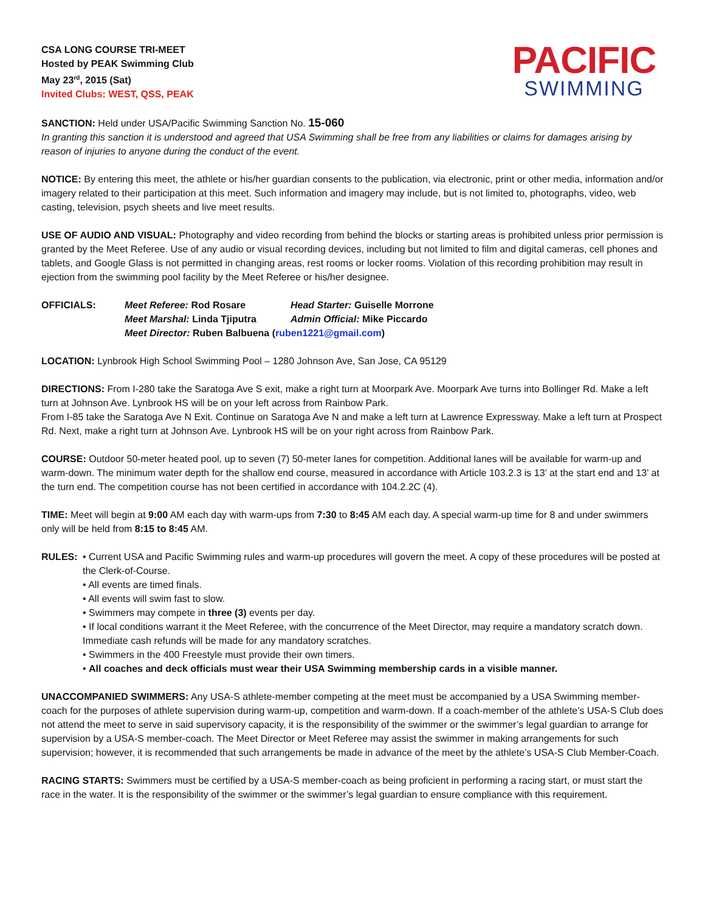CSA LONG COURSE TRI-MEET
Hosted by PEAK Swimming Club
May 23<sup>rd</sup>, 2015 (Sat)
Invited Clubs: WEST, QSS, PEAK
PACIFIC
SWIMMING
SANCTION: Held under USA/Pacific Swimming Sanction No. 15-060
In granting this sanction it is understood and agreed that USA Swimming shall be free from any liabilities or claims for damages arising by reason of injuries to anyone during the conduct of the event.
NOTICE: By entering this meet, the athlete or his/her guardian consents to the publication, via electronic, print or other media, information and/or imagery related to their participation at this meet. Such information and imagery may include, but is not limited to, photographs, video, web casting, television, psych sheets and live meet results.
USE OF AUDIO AND VISUAL: Photography and video recording from behind the blocks or starting areas is prohibited unless prior permission is granted by the Meet Referee. Use of any audio or visual recording devices, including but not limited to film and digital cameras, cell phones and tablets, and Google Glass is not permitted in changing areas, rest rooms or locker rooms. Violation of this recording prohibition may result in ejection from the swimming pool facility by the Meet Referee or his/her designee.
| OFFICIALS: | Meet Referee: Rod Rosare | Head Starter: Guiselle Morrone |
| | Meet Marshal: Linda Tjiputra | Admin Official: Mike Piccardo |
| | Meet Director: Ruben Balbuena ( ruben1221@gmail.com ) | |
LOCATION: Lynbrook High School Swimming Pool – 1280 Johnson Ave, San Jose, CA 95129
DIRECTIONS: From I-280 take the Saratoga Ave S exit, make a right turn at Moorpark Ave. Moorpark Ave turns into Bollinger Rd. Make a left turn at Johnson Ave. Lynbrook HS will be on your left across from Rainbow Park.
From I-85 take the Saratoga Ave N Exit. Continue on Saratoga Ave N and make a left turn at Lawrence Expressway. Make a left turn at Prospect Rd. Next, make a right turn at Johnson Ave. Lynbrook HS will be on your right across from Rainbow Park.
COURSE: Outdoor 50-meter heated pool, up to seven (7) 50-meter lanes for competition. Additional lanes will be available for warm-up and warm-down. The minimum water depth for the shallow end course, measured in accordance with Article 103.2.3 is 13’ at the start end and 13’ at the turn end. The competition course has not been certified in accordance with 104.2.2C (4).
TIME: Meet will begin at 9:00 AM each day with warm-ups from 7:30 to 8:45 AM each day. A special warm-up time for 8 and under swimmers only will be held from 8:15 to 8:45 AM.
RULES: • Current USA and Pacific Swimming rules and warm-up procedures will govern the meet. A copy of these procedures will be posted at the Clerk-of-Course.
• All events are timed finals.
• All events will swim fast to slow.
• Swimmers may compete in three (3) events per day.
• If local conditions warrant it the Meet Referee, with the concurrence of the Meet Director, may require a mandatory scratch down. Immediate cash refunds will be made for any mandatory scratches.
• Swimmers in the 400 Freestyle must provide their own timers.
• All coaches and deck officials must wear their USA Swimming membership cards in a visible manner.
UNACCOMPANIED SWIMMERS: Any USA-S athlete-member competing at the meet must be accompanied by a USA Swimming member-coach for the purposes of athlete supervision during warm-up, competition and warm-down. If a coach-member of the athlete’s USA-S Club does not attend the meet to serve in said supervisory capacity, it is the responsibility of the swimmer or the swimmer’s legal guardian to arrange for supervision by a USA-S member-coach. The Meet Director or Meet Referee may assist the swimmer in making arrangements for such supervision; however, it is recommended that such arrangements be made in advance of the meet by the athlete’s USA-S Club Member-Coach.
RACING STARTS: Swimmers must be certified by a USA-S member-coach as being proficient in performing a racing start, or must start the race in the water. It is the responsibility of the swimmer or the swimmer’s legal guardian to ensure compliance with this requirement.